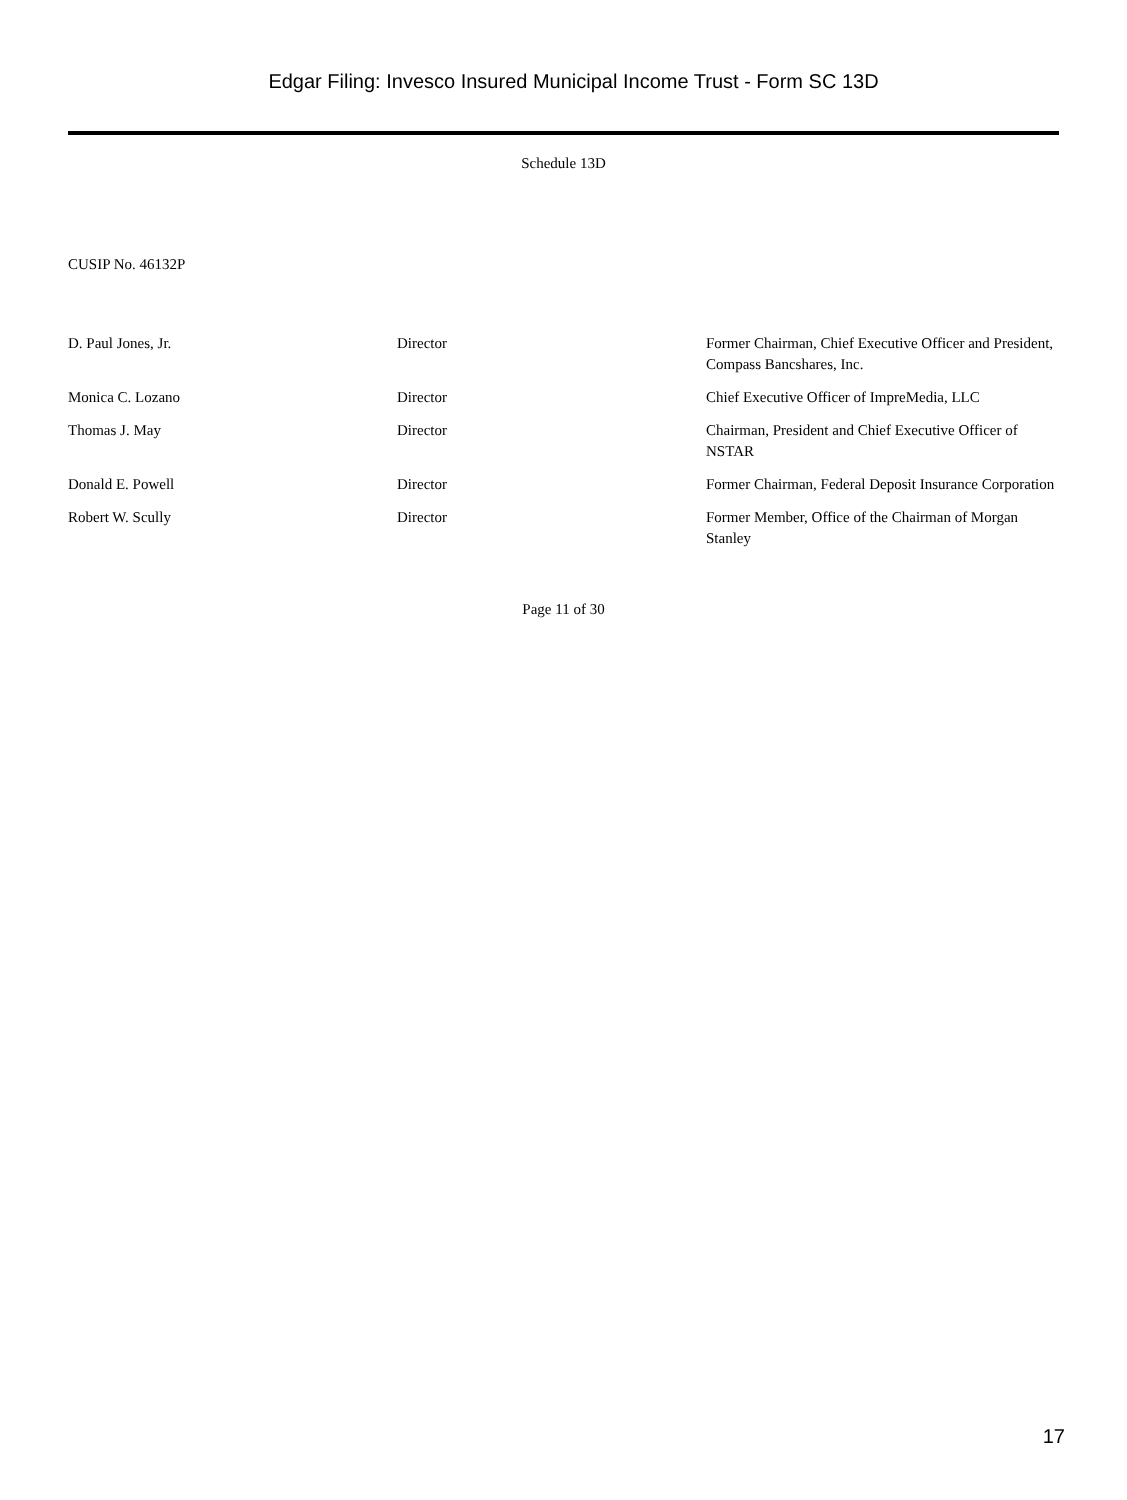Edgar Filing: Invesco Insured Municipal Income Trust - Form SC 13D
Schedule 13D
CUSIP No. 46132P
| D. Paul Jones, Jr. | Director | Former Chairman, Chief Executive Officer and President, Compass Bancshares, Inc. |
| Monica C. Lozano | Director | Chief Executive Officer of ImpreMedia, LLC |
| Thomas J. May | Director | Chairman, President and Chief Executive Officer of NSTAR |
| Donald E. Powell | Director | Former Chairman, Federal Deposit Insurance Corporation |
| Robert W. Scully | Director | Former Member, Office of the Chairman of Morgan Stanley |
Page 11 of 30
17